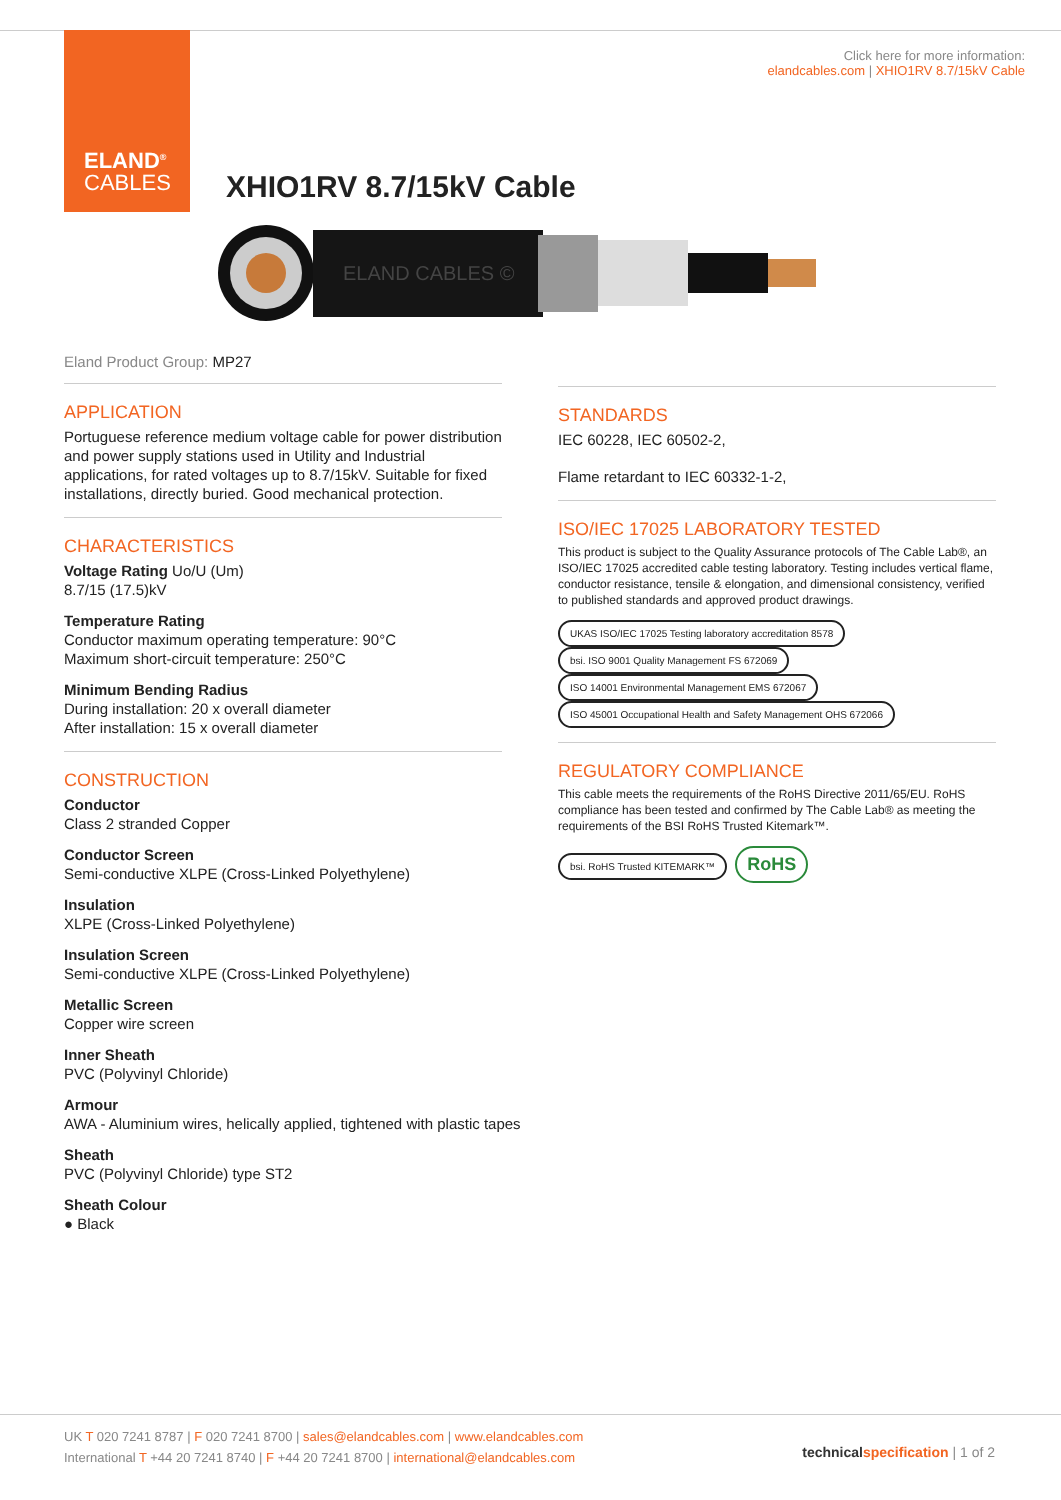ELAND<sup>®</sup>
CABLES
Click here for more information:
elandcables.com | XHIO1RV 8.7/15kV Cable
XHIO1RV 8.7/15kV Cable
ELAND CABLES ©
Eland Product Group: MP27
APPLICATION
Portuguese reference medium voltage cable for power distribution and power supply stations used in Utility and Industrial applications, for rated voltages up to 8.7/15kV. Suitable for fixed installations, directly buried. Good mechanical protection.
CHARACTERISTICS
Voltage Rating Uo/U (Um)
8.7/15 (17.5)kV
Temperature Rating
Conductor maximum operating temperature: 90°C
Maximum short-circuit temperature: 250°C
Minimum Bending Radius
During installation: 20 x overall diameter
After installation: 15 x overall diameter
CONSTRUCTION
Conductor
Class 2 stranded Copper
Conductor Screen
Semi-conductive XLPE (Cross-Linked Polyethylene)
Insulation
XLPE (Cross-Linked Polyethylene)
Insulation Screen
Semi-conductive XLPE (Cross-Linked Polyethylene)
Metallic Screen
Copper wire screen
Inner Sheath
PVC (Polyvinyl Chloride)
Armour
AWA - Aluminium wires, helically applied, tightened with plastic tapes
Sheath
PVC (Polyvinyl Chloride) type ST2
Sheath Colour
● Black
STANDARDS
IEC 60228, IEC 60502-2,
Flame retardant to IEC 60332-1-2,
ISO/IEC 17025 LABORATORY TESTED
This product is subject to the Quality Assurance protocols of The Cable Lab®, an ISO/IEC 17025 accredited cable testing laboratory. Testing includes vertical flame, conductor resistance, tensile & elongation, and dimensional consistency, verified to published standards and approved product drawings.
UKAS ISO/IEC 17025 Testing laboratory accreditation 8578 bsi. ISO 9001 Quality Management FS 672069 ISO 14001 Environmental Management EMS 672067 ISO 45001 Occupational Health and Safety Management OHS 672066
REGULATORY COMPLIANCE
This cable meets the requirements of the RoHS Directive 2011/65/EU. RoHS compliance has been tested and confirmed by The Cable Lab® as meeting the requirements of the BSI RoHS Trusted Kitemark™.
bsi. RoHS Trusted KITEMARK™ RoHS
UK T 020 7241 8787 | F 020 7241 8700 | sales@elandcables.com | www.elandcables.com
International T +44 20 7241 8740 | F +44 20 7241 8700 | international@elandcables.com
technical specification | 1 of 2